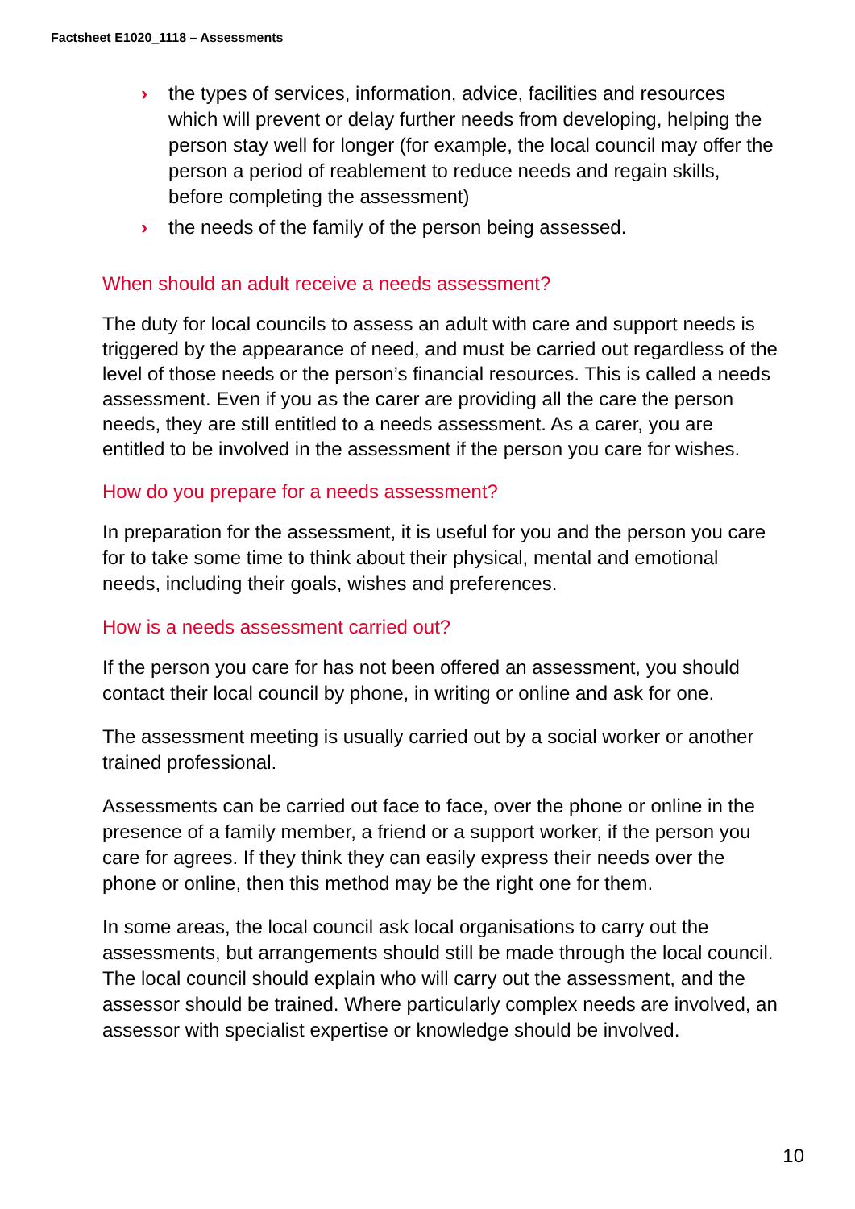Factsheet E1020_1118 – Assessments
› the types of services, information, advice, facilities and resources which will prevent or delay further needs from developing, helping the person stay well for longer (for example, the local council may offer the person a period of reablement to reduce needs and regain skills, before completing the assessment)
› the needs of the family of the person being assessed.
When should an adult receive a needs assessment?
The duty for local councils to assess an adult with care and support needs is triggered by the appearance of need, and must be carried out regardless of the level of those needs or the person’s financial resources. This is called a needs assessment. Even if you as the carer are providing all the care the person needs, they are still entitled to a needs assessment. As a carer, you are entitled to be involved in the assessment if the person you care for wishes.
How do you prepare for a needs assessment?
In preparation for the assessment, it is useful for you and the person you care for to take some time to think about their physical, mental and emotional needs, including their goals, wishes and preferences.
How is a needs assessment carried out?
If the person you care for has not been offered an assessment, you should contact their local council by phone, in writing or online and ask for one.
The assessment meeting is usually carried out by a social worker or another trained professional.
Assessments can be carried out face to face, over the phone or online in the presence of a family member, a friend or a support worker, if the person you care for agrees. If they think they can easily express their needs over the phone or online, then this method may be the right one for them.
In some areas, the local council ask local organisations to carry out the assessments, but arrangements should still be made through the local council. The local council should explain who will carry out the assessment, and the assessor should be trained. Where particularly complex needs are involved, an assessor with specialist expertise or knowledge should be involved.
10